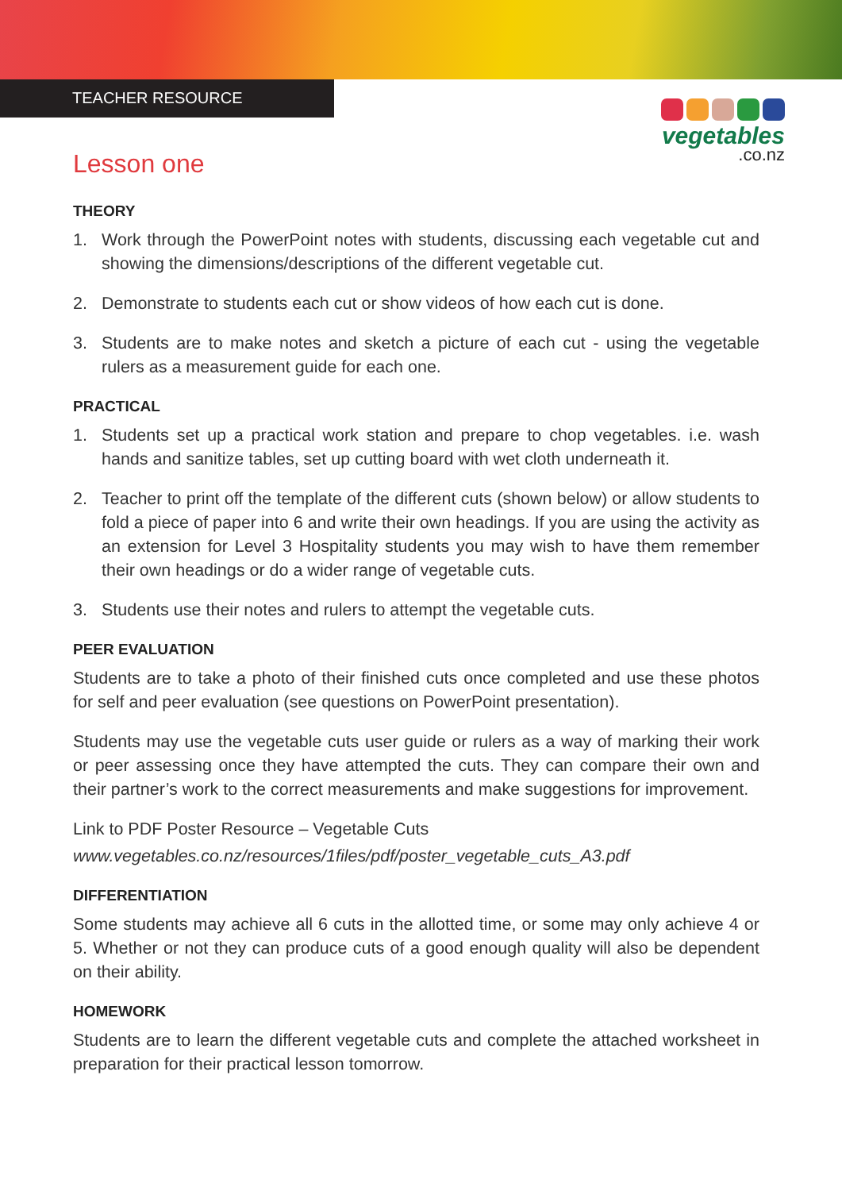TEACHER RESOURCE
vegetables
.co.nz
Lesson one
THEORY
1. Work through the PowerPoint notes with students, discussing each vegetable cut and showing the dimensions/descriptions of the different vegetable cut.
2. Demonstrate to students each cut or show videos of how each cut is done.
3. Students are to make notes and sketch a picture of each cut - using the vegetable rulers as a measurement guide for each one.
PRACTICAL
1. Students set up a practical work station and prepare to chop vegetables. i.e. wash hands and sanitize tables, set up cutting board with wet cloth underneath it.
2. Teacher to print off the template of the different cuts (shown below) or allow students to fold a piece of paper into 6 and write their own headings. If you are using the activity as an extension for Level 3 Hospitality students you may wish to have them remember their own headings or do a wider range of vegetable cuts.
3. Students use their notes and rulers to attempt the vegetable cuts.
PEER EVALUATION
Students are to take a photo of their finished cuts once completed and use these photos for self and peer evaluation (see questions on PowerPoint presentation).
Students may use the vegetable cuts user guide or rulers as a way of marking their work or peer assessing once they have attempted the cuts. They can compare their own and their partner’s work to the correct measurements and make suggestions for improvement.
Link to PDF Poster Resource – Vegetable Cuts
www.vegetables.co.nz/resources/1files/pdf/poster_vegetable_cuts_A3.pdf
DIFFERENTIATION
Some students may achieve all 6 cuts in the allotted time, or some may only achieve 4 or 5. Whether or not they can produce cuts of a good enough quality will also be dependent on their ability.
HOMEWORK
Students are to learn the different vegetable cuts and complete the attached worksheet in preparation for their practical lesson tomorrow.